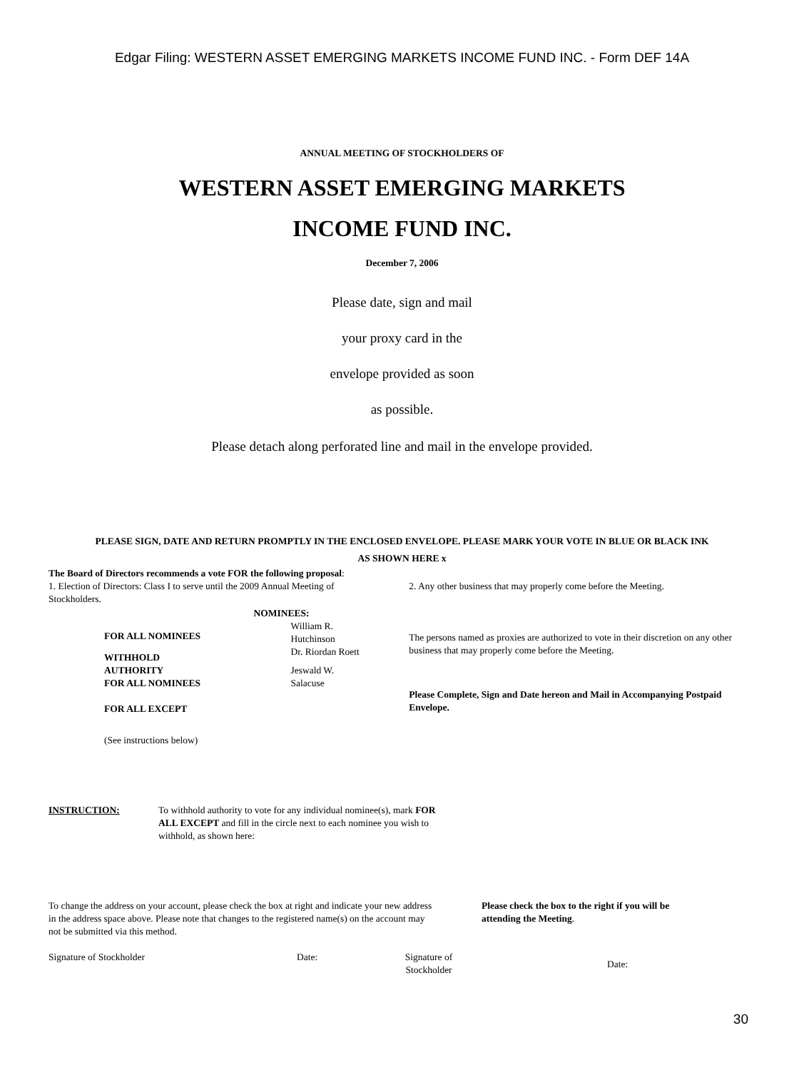Edgar Filing: WESTERN ASSET EMERGING MARKETS INCOME FUND INC. - Form DEF 14A
ANNUAL MEETING OF STOCKHOLDERS OF
WESTERN ASSET EMERGING MARKETS
INCOME FUND INC.
December 7, 2006
Please date, sign and mail
your proxy card in the
envelope provided as soon
as possible.
Please detach along perforated line and mail in the envelope provided.
PLEASE SIGN, DATE AND RETURN PROMPTLY IN THE ENCLOSED ENVELOPE. PLEASE MARK YOUR VOTE IN BLUE OR BLACK INK
AS SHOWN HERE x
The Board of Directors recommends a vote FOR the following proposal:
1. Election of Directors: Class I to serve until the 2009 Annual Meeting of Stockholders.
FOR ALL NOMINEES
WITHHOLD
AUTHORITY
FOR ALL NOMINEES
FOR ALL EXCEPT
(See instructions below)
NOMINEES:
William R. Hutchinson
Dr. Riordan Roett
Jeswald W. Salacuse
2. Any other business that may properly come before the Meeting.
The persons named as proxies are authorized to vote in their discretion on any other business that may properly come before the Meeting.
Please Complete, Sign and Date hereon and Mail in Accompanying Postpaid Envelope.
INSTRUCTION: To withhold authority to vote for any individual nominee(s), mark FOR ALL EXCEPT and fill in the circle next to each nominee you wish to withhold, as shown here:
To change the address on your account, please check the box at right and indicate your new address in the address space above. Please note that changes to the registered name(s) on the account may not be submitted via this method.
Please check the box to the right if you will be attending the Meeting.
Signature of Stockholder Date: Signature of Stockholder
Date:
30